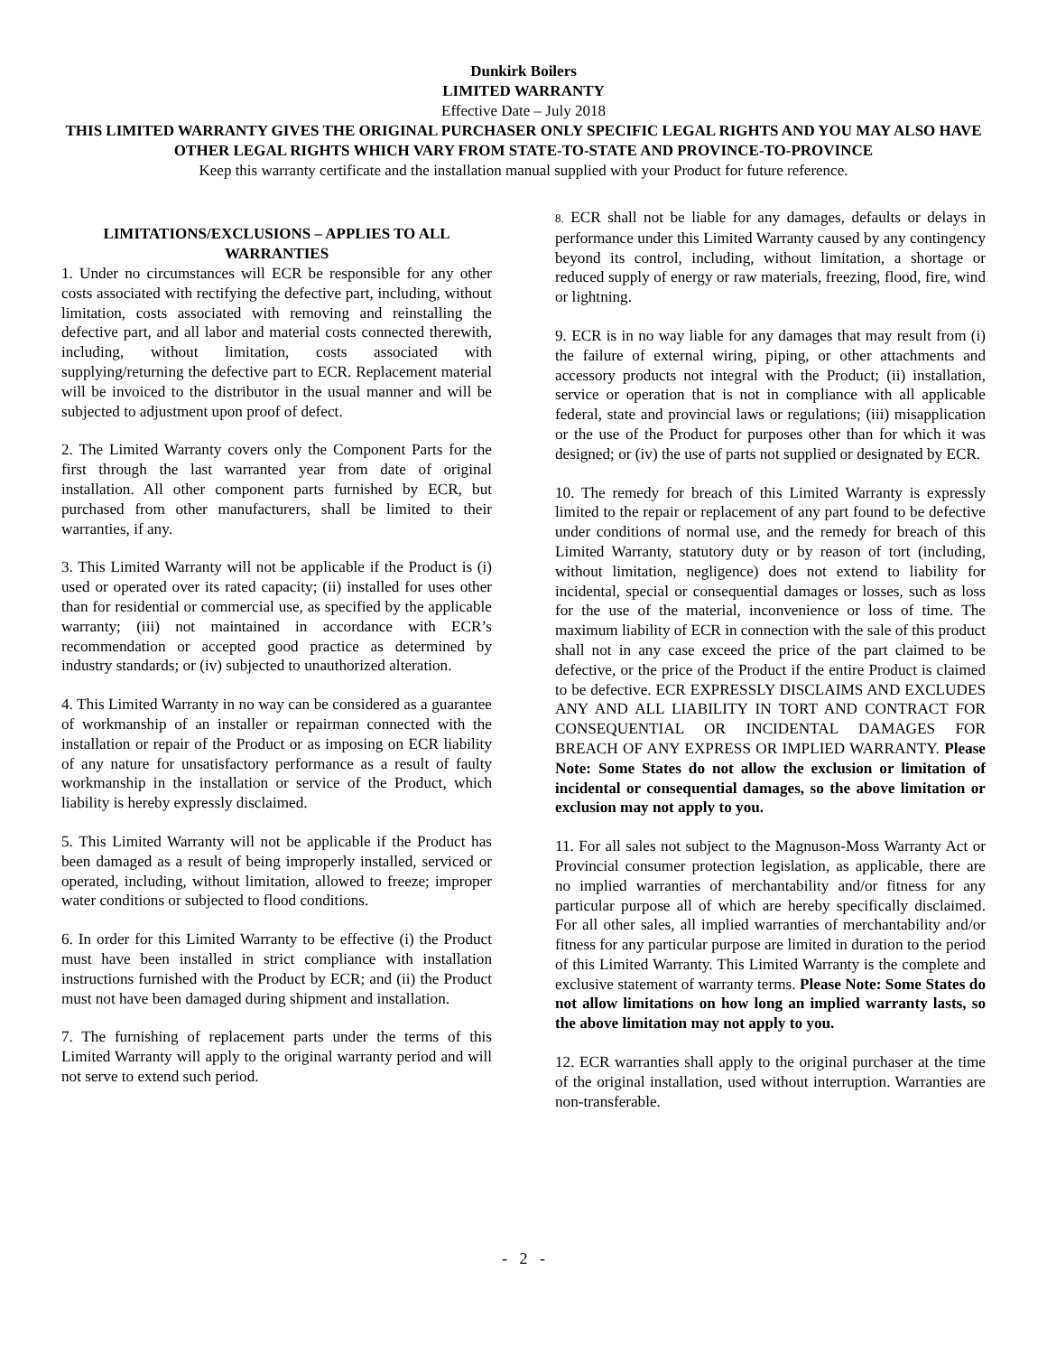Dunkirk Boilers
LIMITED WARRANTY
Effective Date – July 2018
THIS LIMITED WARRANTY GIVES THE ORIGINAL PURCHASER ONLY SPECIFIC LEGAL RIGHTS AND YOU MAY ALSO HAVE OTHER LEGAL RIGHTS WHICH VARY FROM STATE-TO-STATE AND PROVINCE-TO-PROVINCE
Keep this warranty certificate and the installation manual supplied with your Product for future reference.
LIMITATIONS/EXCLUSIONS – APPLIES TO ALL WARRANTIES
1. Under no circumstances will ECR be responsible for any other costs associated with rectifying the defective part, including, without limitation, costs associated with removing and reinstalling the defective part, and all labor and material costs connected therewith, including, without limitation, costs associated with supplying/returning the defective part to ECR. Replacement material will be invoiced to the distributor in the usual manner and will be subjected to adjustment upon proof of defect.
2. The Limited Warranty covers only the Component Parts for the first through the last warranted year from date of original installation. All other component parts furnished by ECR, but purchased from other manufacturers, shall be limited to their warranties, if any.
3. This Limited Warranty will not be applicable if the Product is (i) used or operated over its rated capacity; (ii) installed for uses other than for residential or commercial use, as specified by the applicable warranty; (iii) not maintained in accordance with ECR’s recommendation or accepted good practice as determined by industry standards; or (iv) subjected to unauthorized alteration.
4. This Limited Warranty in no way can be considered as a guarantee of workmanship of an installer or repairman connected with the installation or repair of the Product or as imposing on ECR liability of any nature for unsatisfactory performance as a result of faulty workmanship in the installation or service of the Product, which liability is hereby expressly disclaimed.
5. This Limited Warranty will not be applicable if the Product has been damaged as a result of being improperly installed, serviced or operated, including, without limitation, allowed to freeze; improper water conditions or subjected to flood conditions.
6. In order for this Limited Warranty to be effective (i) the Product must have been installed in strict compliance with installation instructions furnished with the Product by ECR; and (ii) the Product must not have been damaged during shipment and installation.
7. The furnishing of replacement parts under the terms of this Limited Warranty will apply to the original warranty period and will not serve to extend such period.
8. ECR shall not be liable for any damages, defaults or delays in performance under this Limited Warranty caused by any contingency beyond its control, including, without limitation, a shortage or reduced supply of energy or raw materials, freezing, flood, fire, wind or lightning.
9. ECR is in no way liable for any damages that may result from (i) the failure of external wiring, piping, or other attachments and accessory products not integral with the Product; (ii) installation, service or operation that is not in compliance with all applicable federal, state and provincial laws or regulations; (iii) misapplication or the use of the Product for purposes other than for which it was designed; or (iv) the use of parts not supplied or designated by ECR.
10. The remedy for breach of this Limited Warranty is expressly limited to the repair or replacement of any part found to be defective under conditions of normal use, and the remedy for breach of this Limited Warranty, statutory duty or by reason of tort (including, without limitation, negligence) does not extend to liability for incidental, special or consequential damages or losses, such as loss for the use of the material, inconvenience or loss of time. The maximum liability of ECR in connection with the sale of this product shall not in any case exceed the price of the part claimed to be defective, or the price of the Product if the entire Product is claimed to be defective. ECR EXPRESSLY DISCLAIMS AND EXCLUDES ANY AND ALL LIABILITY IN TORT AND CONTRACT FOR CONSEQUENTIAL OR INCIDENTAL DAMAGES FOR BREACH OF ANY EXPRESS OR IMPLIED WARRANTY. Please Note: Some States do not allow the exclusion or limitation of incidental or consequential damages, so the above limitation or exclusion may not apply to you.
11. For all sales not subject to the Magnuson-Moss Warranty Act or Provincial consumer protection legislation, as applicable, there are no implied warranties of merchantability and/or fitness for any particular purpose all of which are hereby specifically disclaimed. For all other sales, all implied warranties of merchantability and/or fitness for any particular purpose are limited in duration to the period of this Limited Warranty. This Limited Warranty is the complete and exclusive statement of warranty terms. Please Note: Some States do not allow limitations on how long an implied warranty lasts, so the above limitation may not apply to you.
12. ECR warranties shall apply to the original purchaser at the time of the original installation, used without interruption. Warranties are non-transferable.
- 2 -